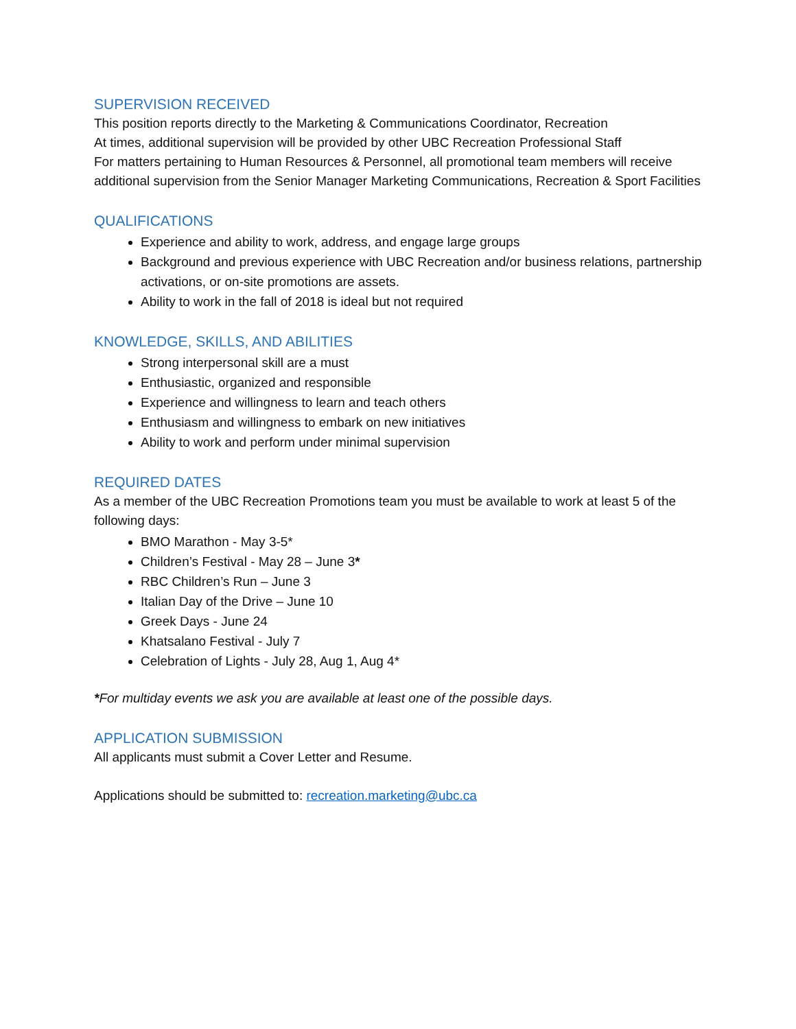SUPERVISION RECEIVED
This position reports directly to the Marketing & Communications Coordinator, Recreation
At times, additional supervision will be provided by other UBC Recreation Professional Staff
For matters pertaining to Human Resources & Personnel, all promotional team members will receive additional supervision from the Senior Manager Marketing Communications, Recreation & Sport Facilities
QUALIFICATIONS
Experience and ability to work, address, and engage large groups
Background and previous experience with UBC Recreation and/or business relations, partnership activations, or on-site promotions are assets.
Ability to work in the fall of 2018 is ideal but not required
KNOWLEDGE, SKILLS, AND ABILITIES
Strong interpersonal skill are a must
Enthusiastic, organized and responsible
Experience and willingness to learn and teach others
Enthusiasm and willingness to embark on new initiatives
Ability to work and perform under minimal supervision
REQUIRED DATES
As a member of the UBC Recreation Promotions team you must be available to work at least 5 of the following days:
BMO Marathon - May 3-5*
Children’s Festival - May 28 – June 3*
RBC Children’s Run – June 3
Italian Day of the Drive – June 10
Greek Days - June 24
Khatsalano Festival - July 7
Celebration of Lights - July 28, Aug 1, Aug 4*
*For multiday events we ask you are available at least one of the possible days.
APPLICATION SUBMISSION
All applicants must submit a Cover Letter and Resume.
Applications should be submitted to: recreation.marketing@ubc.ca